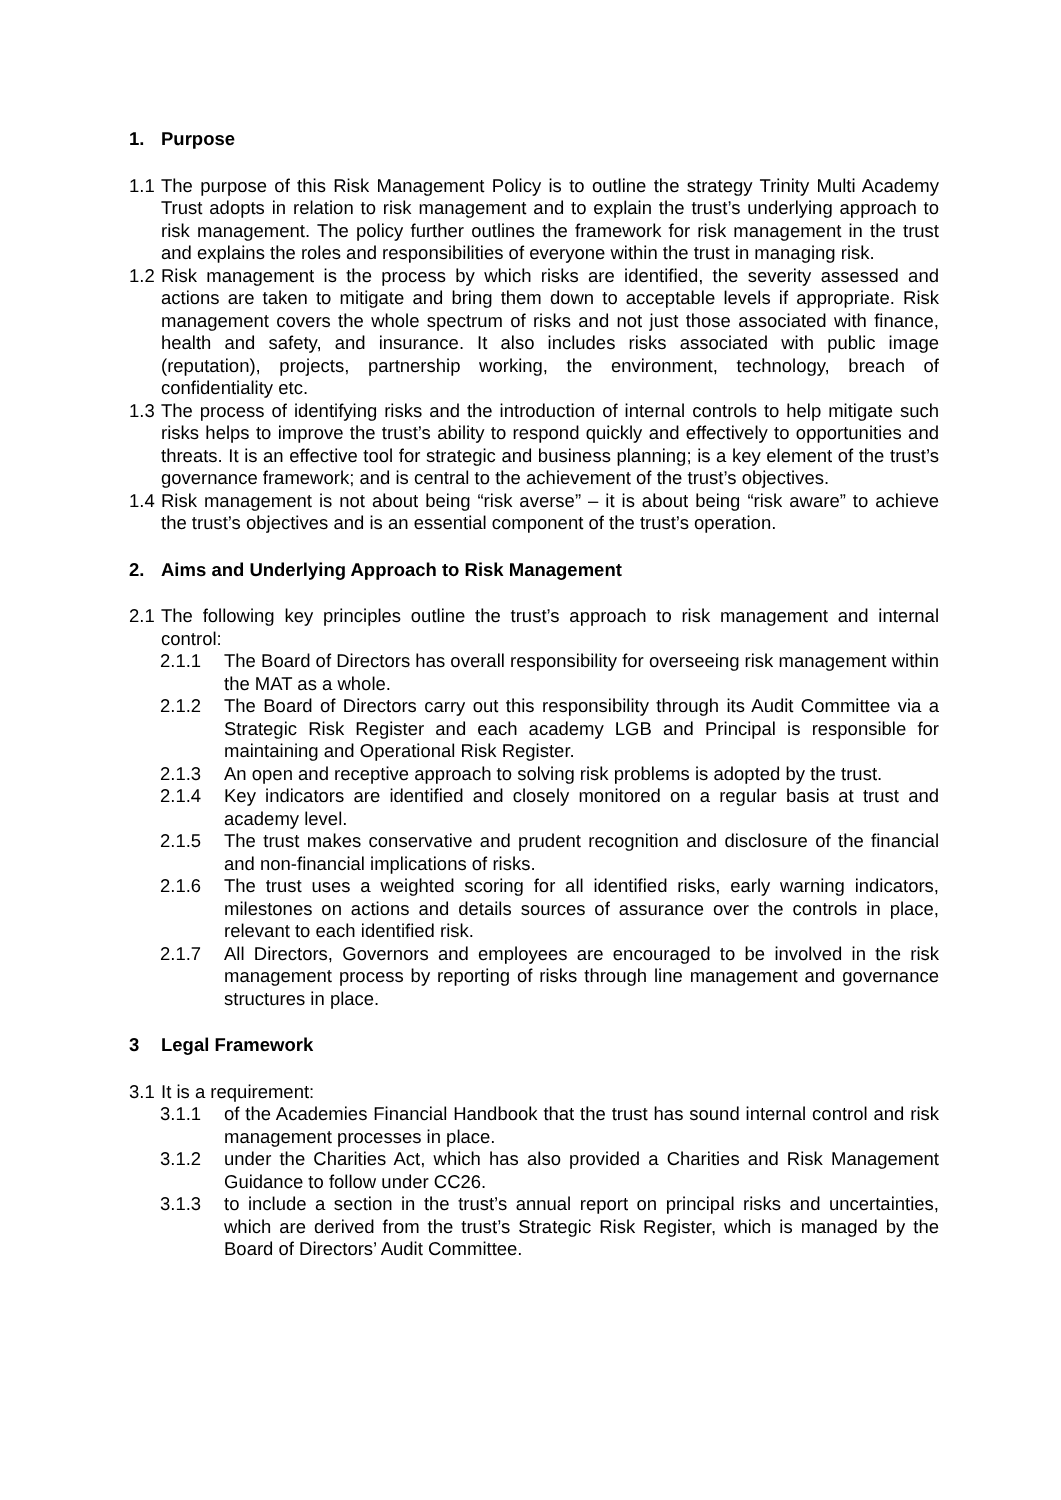1. Purpose
1.1 The purpose of this Risk Management Policy is to outline the strategy Trinity Multi Academy Trust adopts in relation to risk management and to explain the trust’s underlying approach to risk management. The policy further outlines the framework for risk management in the trust and explains the roles and responsibilities of everyone within the trust in managing risk.
1.2 Risk management is the process by which risks are identified, the severity assessed and actions are taken to mitigate and bring them down to acceptable levels if appropriate. Risk management covers the whole spectrum of risks and not just those associated with finance, health and safety, and insurance. It also includes risks associated with public image (reputation), projects, partnership working, the environment, technology, breach of confidentiality etc.
1.3 The process of identifying risks and the introduction of internal controls to help mitigate such risks helps to improve the trust’s ability to respond quickly and effectively to opportunities and threats. It is an effective tool for strategic and business planning; is a key element of the trust’s governance framework; and is central to the achievement of the trust’s objectives.
1.4 Risk management is not about being “risk averse” – it is about being “risk aware” to achieve the trust’s objectives and is an essential component of the trust’s operation.
2. Aims and Underlying Approach to Risk Management
2.1 The following key principles outline the trust’s approach to risk management and internal control:
2.1.1 The Board of Directors has overall responsibility for overseeing risk management within the MAT as a whole.
2.1.2 The Board of Directors carry out this responsibility through its Audit Committee via a Strategic Risk Register and each academy LGB and Principal is responsible for maintaining and Operational Risk Register.
2.1.3 An open and receptive approach to solving risk problems is adopted by the trust.
2.1.4 Key indicators are identified and closely monitored on a regular basis at trust and academy level.
2.1.5 The trust makes conservative and prudent recognition and disclosure of the financial and non-financial implications of risks.
2.1.6 The trust uses a weighted scoring for all identified risks, early warning indicators, milestones on actions and details sources of assurance over the controls in place, relevant to each identified risk.
2.1.7 All Directors, Governors and employees are encouraged to be involved in the risk management process by reporting of risks through line management and governance structures in place.
3 Legal Framework
3.1 It is a requirement:
3.1.1 of the Academies Financial Handbook that the trust has sound internal control and risk management processes in place.
3.1.2 under the Charities Act, which has also provided a Charities and Risk Management Guidance to follow under CC26.
3.1.3 to include a section in the trust’s annual report on principal risks and uncertainties, which are derived from the trust’s Strategic Risk Register, which is managed by the Board of Directors’ Audit Committee.